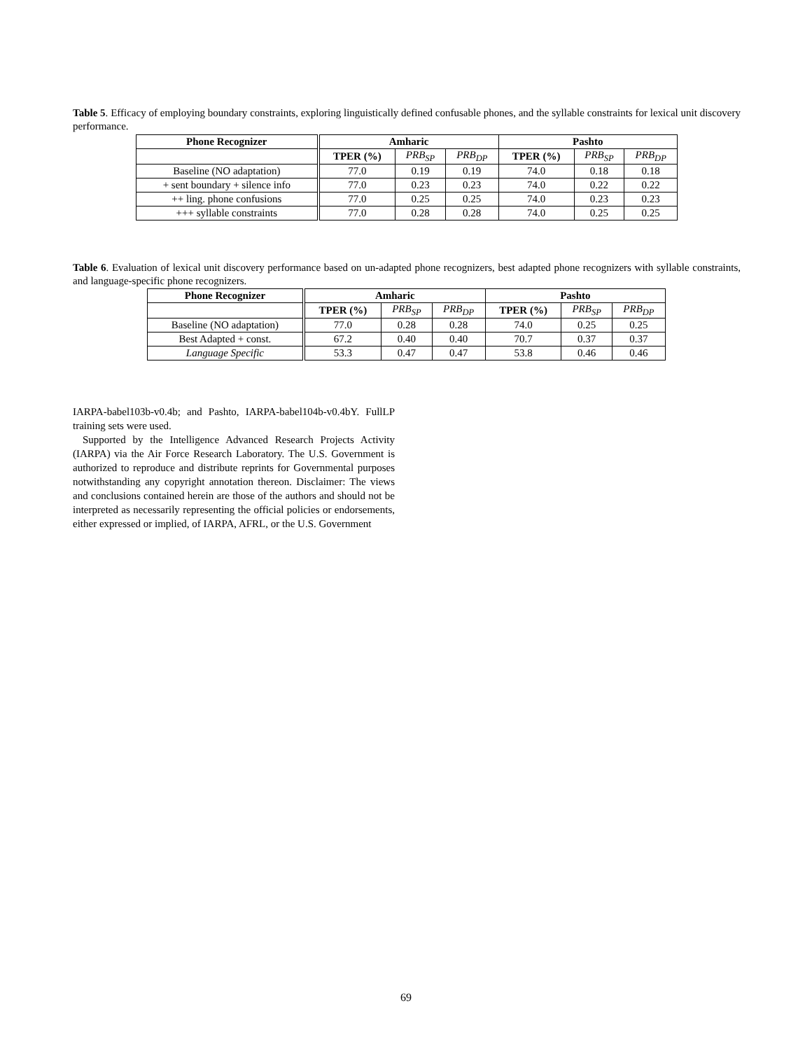Table 5. Efficacy of employing boundary constraints, exploring linguistically defined confusable phones, and the syllable constraints for lexical unit discovery performance.
| Phone Recognizer | Amharic | | | Pashto | | |
| --- | --- | --- | --- | --- | --- | --- |
| | TPER (%) | PRB<sub>SP</sub> | PRB<sub>DP</sub> | TPER (%) | PRB<sub>SP</sub> | PRB<sub>DP</sub> |
| Baseline (NO adaptation) | 77.0 | 0.19 | 0.19 | 74.0 | 0.18 | 0.18 |
| + sent boundary + silence info | 77.0 | 0.23 | 0.23 | 74.0 | 0.22 | 0.22 |
| ++ ling. phone confusions | 77.0 | 0.25 | 0.25 | 74.0 | 0.23 | 0.23 |
| +++ syllable constraints | 77.0 | 0.28 | 0.28 | 74.0 | 0.25 | 0.25 |
Table 6. Evaluation of lexical unit discovery performance based on un-adapted phone recognizers, best adapted phone recognizers with syllable constraints, and language-specific phone recognizers.
| Phone Recognizer | Amharic | | | Pashto | | |
| --- | --- | --- | --- | --- | --- | --- |
| | TPER (%) | PRB<sub>SP</sub> | PRB<sub>DP</sub> | TPER (%) | PRB<sub>SP</sub> | PRB<sub>DP</sub> |
| Baseline (NO adaptation) | 77.0 | 0.28 | 0.28 | 74.0 | 0.25 | 0.25 |
| Best Adapted + const. | 67.2 | 0.40 | 0.40 | 70.7 | 0.37 | 0.37 |
| Language Specific | 53.3 | 0.47 | 0.47 | 53.8 | 0.46 | 0.46 |
IARPA-babel103b-v0.4b; and Pashto, IARPA-babel104b-v0.4bY. FullLP training sets were used.
Supported by the Intelligence Advanced Research Projects Activity (IARPA) via the Air Force Research Laboratory. The U.S. Government is authorized to reproduce and distribute reprints for Governmental purposes notwithstanding any copyright annotation thereon. Disclaimer: The views and conclusions contained herein are those of the authors and should not be interpreted as necessarily representing the official policies or endorsements, either expressed or implied, of IARPA, AFRL, or the U.S. Government
69